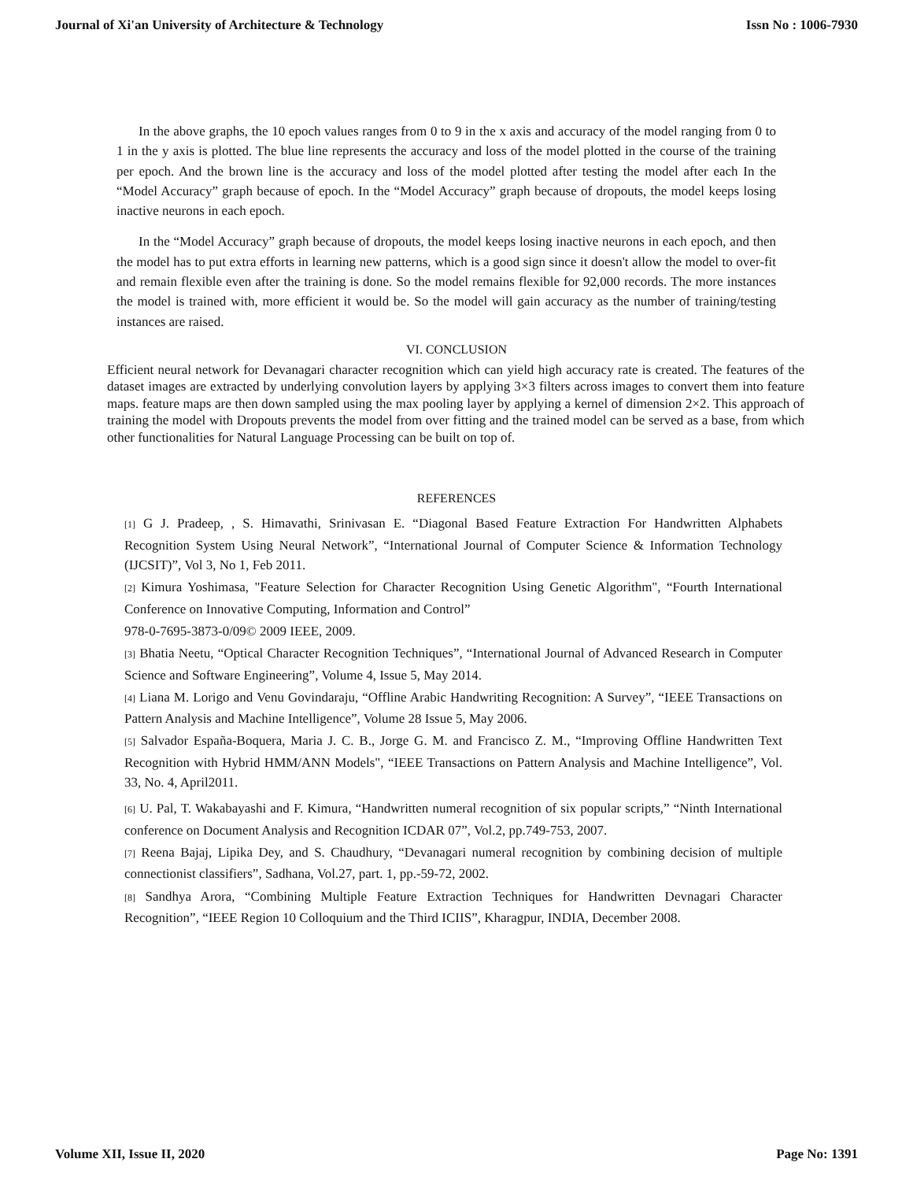Journal of Xi'an University of Architecture & Technology Issn No : 1006-7930
In the above graphs, the 10 epoch values ranges from 0 to 9 in the x axis and accuracy of the model ranging from 0 to 1 in the y axis is plotted. The blue line represents the accuracy and loss of the model plotted in the course of the training per epoch. And the brown line is the accuracy and loss of the model plotted after testing the model after each In the “Model Accuracy” graph because of epoch. In the “Model Accuracy” graph because of dropouts, the model keeps losing inactive neurons in each epoch.
In the “Model Accuracy” graph because of dropouts, the model keeps losing inactive neurons in each epoch, and then the model has to put extra efforts in learning new patterns, which is a good sign since it doesn't allow the model to over-fit and remain flexible even after the training is done. So the model remains flexible for 92,000 records. The more instances the model is trained with, more efficient it would be. So the model will gain accuracy as the number of training/testing instances are raised.
VI. CONCLUSION
Efficient neural network for Devanagari character recognition which can yield high accuracy rate is created. The features of the dataset images are extracted by underlying convolution layers by applying 3×3 filters across images to convert them into feature maps. feature maps are then down sampled using the max pooling layer by applying a kernel of dimension 2×2. This approach of training the model with Dropouts prevents the model from over fitting and the trained model can be served as a base, from which other functionalities for Natural Language Processing can be built on top of.
REFERENCES
[1] G J. Pradeep, , S. Himavathi, Srinivasan E. “Diagonal Based Feature Extraction For Handwritten Alphabets Recognition System Using Neural Network”, “International Journal of Computer Science & Information Technology (IJCSIT)”, Vol 3, No 1, Feb 2011.
[2] Kimura Yoshimasa, "Feature Selection for Character Recognition Using Genetic Algorithm", “Fourth International Conference on Innovative Computing, Information and Control”
978-0-7695-3873-0/09© 2009 IEEE, 2009.
[3] Bhatia Neetu, “Optical Character Recognition Techniques”, “International Journal of Advanced Research in Computer Science and Software Engineering”, Volume 4, Issue 5, May 2014.
[4] Liana M. Lorigo and Venu Govindaraju, “Offline Arabic Handwriting Recognition: A Survey”, “IEEE Transactions on Pattern Analysis and Machine Intelligence”, Volume 28 Issue 5, May 2006.
[5] Salvador España-Boquera, Maria J. C. B., Jorge G. M. and Francisco Z. M., “Improving Offline Handwritten Text Recognition with Hybrid HMM/ANN Models", “IEEE Transactions on Pattern Analysis and Machine Intelligence”, Vol. 33, No. 4, April2011.
[6] U. Pal, T. Wakabayashi and F. Kimura, “Handwritten numeral recognition of six popular scripts,” “Ninth International conference on Document Analysis and Recognition ICDAR 07”, Vol.2, pp.749-753, 2007.
[7] Reena Bajaj, Lipika Dey, and S. Chaudhury, “Devanagari numeral recognition by combining decision of multiple connectionist classifiers”, Sadhana, Vol.27, part. 1, pp.-59-72, 2002.
[8] Sandhya Arora, “Combining Multiple Feature Extraction Techniques for Handwritten Devnagari Character Recognition”, “IEEE Region 10 Colloquium and the Third ICIIS”, Kharagpur, INDIA, December 2008.
Volume XII, Issue II, 2020 Page No: 1391